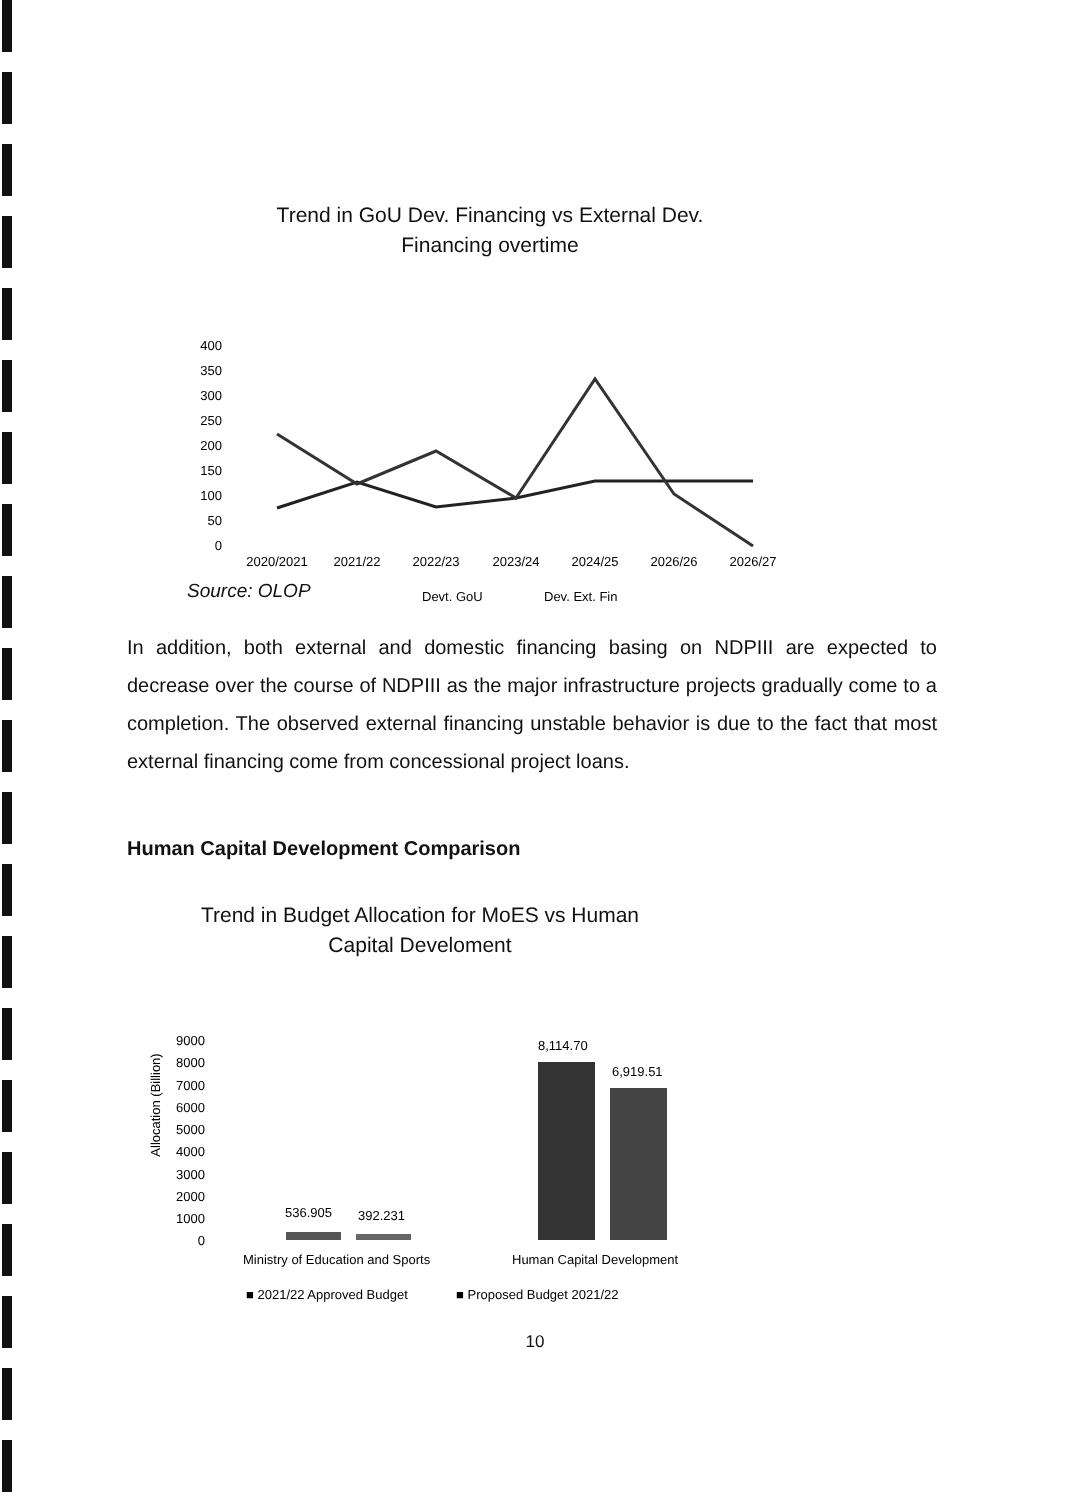Trend in GoU Dev. Financing vs External Dev.
Financing overtime
400
350
300
250
200
150
100
50
0
2020/2021
2021/22
2022/23
2023/24
2024/25
2026/26
2026/27
Devt. GoU
Dev. Ext. Fin
Source: OLOP
In addition, both external and domestic financing basing on NDPIII are expected to decrease over the course of NDPIII as the major infrastructure projects gradually come to a completion. The observed external financing unstable behavior is due to the fact that most external financing come from concessional project loans.
Human Capital Development Comparison
Trend in Budget Allocation for MoES vs Human
Capital Develoment
Allocation (Billion)
9000
8000
7000
6000
5000
4000
3000
2000
1000
0
536.905
392.231
8,114.70
6,919.51
Ministry of Education and Sports
Human Capital Development
■ 2021/22 Approved Budget
■ Proposed Budget 2021/22
10